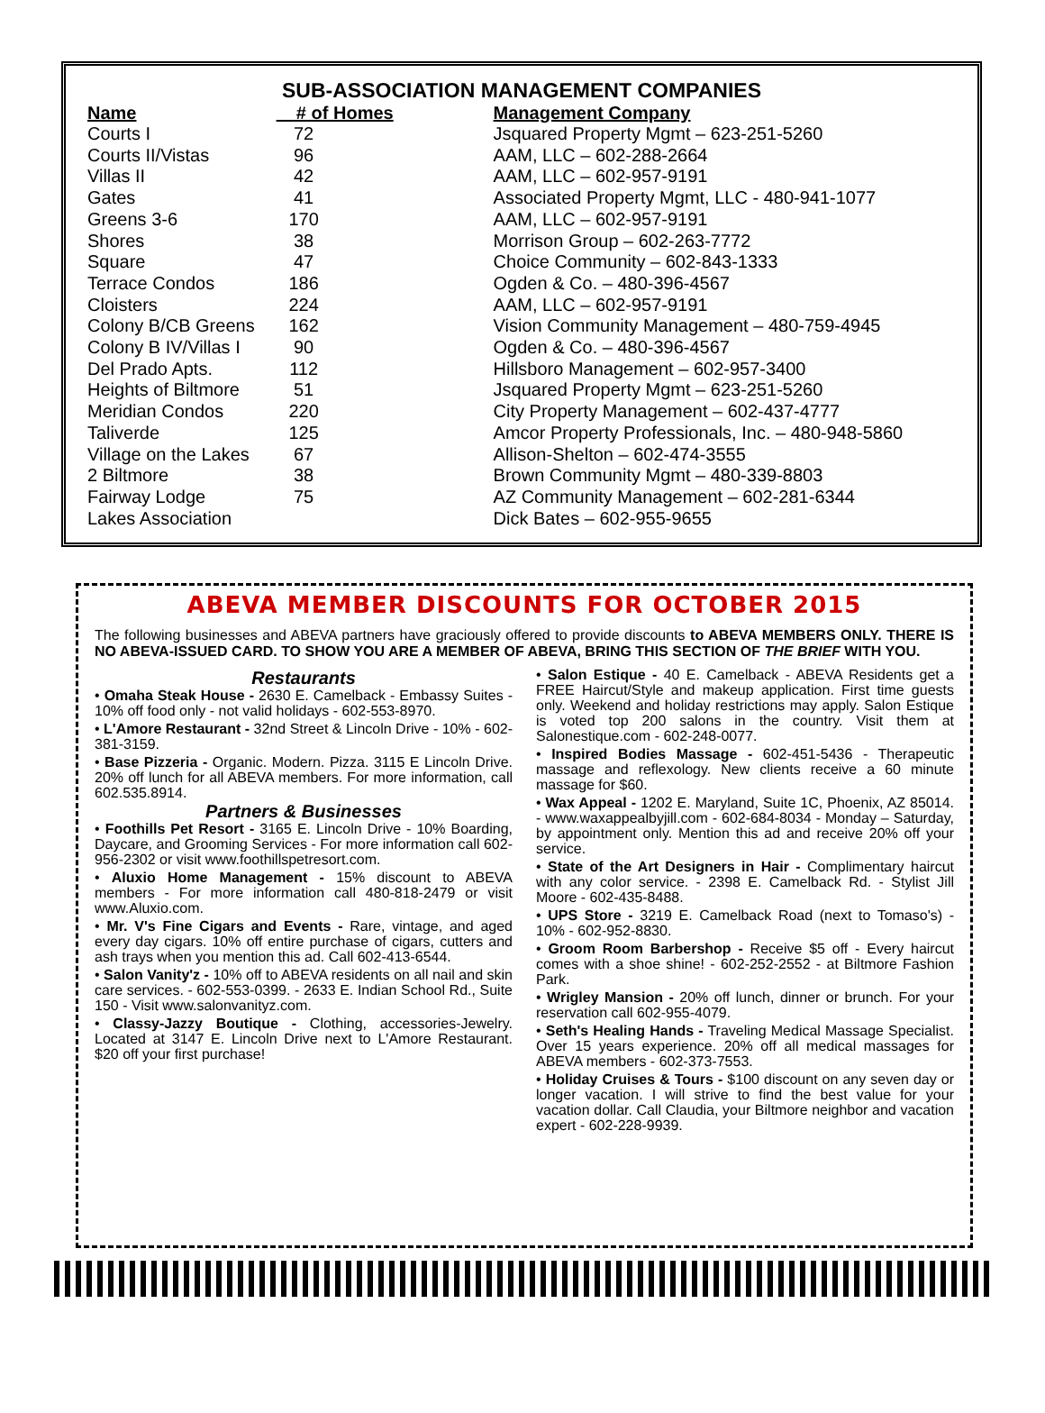SUB-ASSOCIATION MANAGEMENT COMPANIES
| Name | # of Homes | Management Company |
| --- | --- | --- |
| Courts I | 72 | Jsquared Property Mgmt – 623-251-5260 |
| Courts II/Vistas | 96 | AAM, LLC – 602-288-2664 |
| Villas II | 42 | AAM, LLC – 602-957-9191 |
| Gates | 41 | Associated Property Mgmt, LLC - 480-941-1077 |
| Greens 3-6 | 170 | AAM, LLC – 602-957-9191 |
| Shores | 38 | Morrison Group – 602-263-7772 |
| Square | 47 | Choice Community – 602-843-1333 |
| Terrace Condos | 186 | Ogden & Co. – 480-396-4567 |
| Cloisters | 224 | AAM, LLC – 602-957-9191 |
| Colony B/CB Greens | 162 | Vision Community Management – 480-759-4945 |
| Colony B IV/Villas I | 90 | Ogden & Co. – 480-396-4567 |
| Del Prado Apts. | 112 | Hillsboro Management – 602-957-3400 |
| Heights of Biltmore | 51 | Jsquared Property Mgmt – 623-251-5260 |
| Meridian Condos | 220 | City Property Management – 602-437-4777 |
| Taliverde | 125 | Amcor Property Professionals, Inc. – 480-948-5860 |
| Village on the Lakes | 67 | Allison-Shelton – 602-474-3555 |
| 2 Biltmore | 38 | Brown Community Mgmt – 480-339-8803 |
| Fairway Lodge | 75 | AZ Community Management – 602-281-6344 |
| Lakes Association | | Dick Bates – 602-955-9655 |
ABEVA MEMBER DISCOUNTS FOR OCTOBER 2015
The following businesses and ABEVA partners have graciously offered to provide discounts to ABEVA MEMBERS ONLY. THERE IS NO ABEVA-ISSUED CARD. TO SHOW YOU ARE A MEMBER OF ABEVA, BRING THIS SECTION OF THE BRIEF WITH YOU.
Restaurants
• Omaha Steak House - 2630 E. Camelback - Embassy Suites - 10% off food only - not valid holidays - 602-553-8970.
• L'Amore Restaurant - 32nd Street & Lincoln Drive - 10% - 602-381-3159.
• Base Pizzeria - Organic. Modern. Pizza. 3115 E Lincoln Drive. 20% off lunch for all ABEVA members. For more information, call 602.535.8914.
Partners & Businesses
• Foothills Pet Resort - 3165 E. Lincoln Drive - 10% Boarding, Daycare, and Grooming Services - For more information call 602-956-2302 or visit www.foothillspetresort.com.
• Aluxio Home Management - 15% discount to ABEVA members - For more information call 480-818-2479 or visit www.Aluxio.com.
• Mr. V's Fine Cigars and Events - Rare, vintage, and aged every day cigars. 10% off entire purchase of cigars, cutters and ash trays when you mention this ad. Call 602-413-6544.
• Salon Vanity'z - 10% off to ABEVA residents on all nail and skin care services. - 602-553-0399. - 2633 E. Indian School Rd., Suite 150 - Visit www.salonvanityz.com.
• Classy-Jazzy Boutique - Clothing, accessories-Jewelry. Located at 3147 E. Lincoln Drive next to L'Amore Restaurant. $20 off your first purchase!
• Salon Estique - 40 E. Camelback - ABEVA Residents get a FREE Haircut/Style and makeup application. First time guests only. Weekend and holiday restrictions may apply. Salon Estique is voted top 200 salons in the country. Visit them at Salonestique.com - 602-248-0077.
• Inspired Bodies Massage - 602-451-5436 - Therapeutic massage and reflexology. New clients receive a 60 minute massage for $60.
• Wax Appeal - 1202 E. Maryland, Suite 1C, Phoenix, AZ 85014. - www.waxappealbyjill.com - 602-684-8034 - Monday – Saturday, by appointment only. Mention this ad and receive 20% off your service.
• State of the Art Designers in Hair - Complimentary haircut with any color service. - 2398 E. Camelback Rd. - Stylist Jill Moore - 602-435-8488.
• UPS Store - 3219 E. Camelback Road (next to Tomaso's) - 10% - 602-952-8830.
• Groom Room Barbershop - Receive $5 off - Every haircut comes with a shoe shine! - 602-252-2552 - at Biltmore Fashion Park.
• Wrigley Mansion - 20% off lunch, dinner or brunch. For your reservation call 602-955-4079.
• Seth's Healing Hands - Traveling Medical Massage Specialist. Over 15 years experience. 20% off all medical massages for ABEVA members - 602-373-7553.
• Holiday Cruises & Tours - $100 discount on any seven day or longer vacation. I will strive to find the best value for your vacation dollar. Call Claudia, your Biltmore neighbor and vacation expert - 602-228-9939.